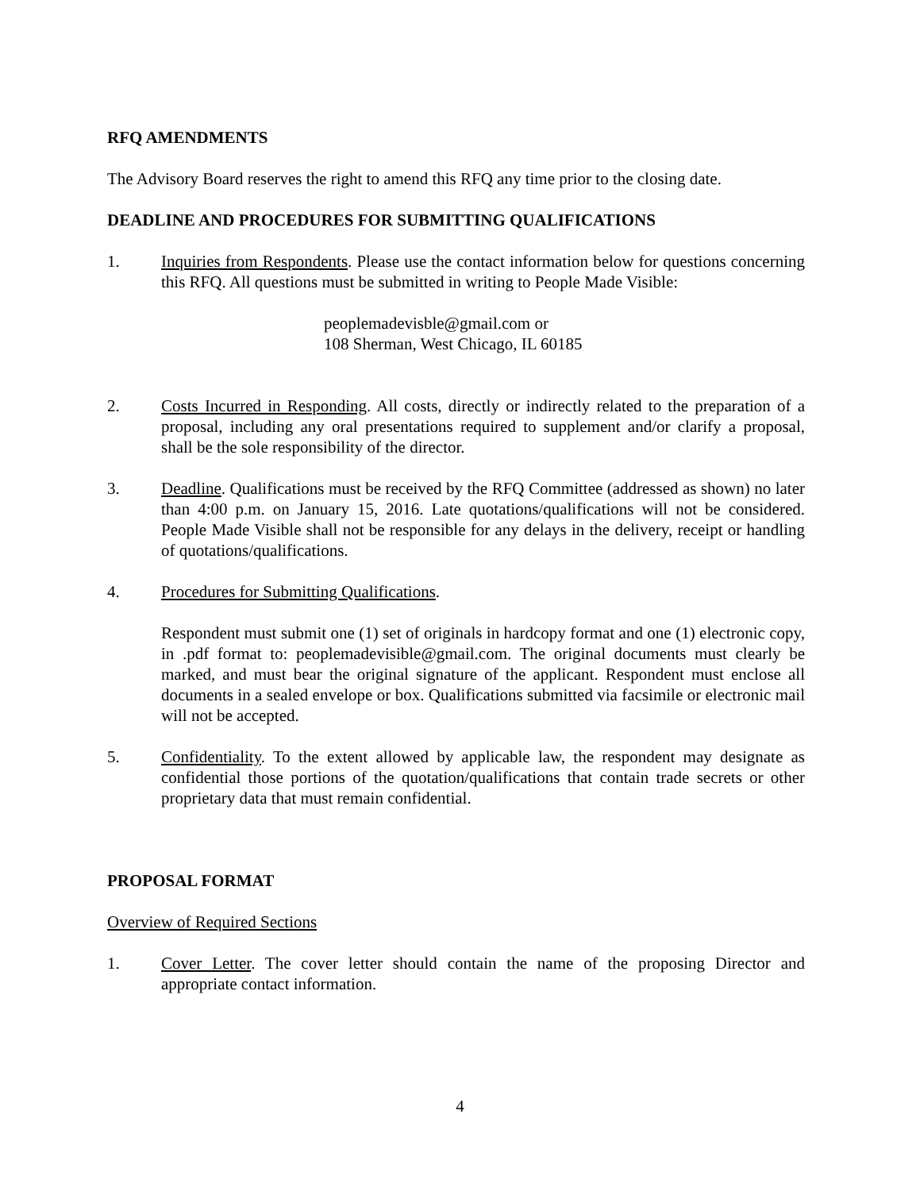RFQ AMENDMENTS
The Advisory Board reserves the right to amend this RFQ any time prior to the closing date.
DEADLINE AND PROCEDURES FOR SUBMITTING QUALIFICATIONS
1. Inquiries from Respondents. Please use the contact information below for questions concerning this RFQ. All questions must be submitted in writing to People Made Visible:
peoplemadevisble@gmail.com or
108 Sherman, West Chicago, IL 60185
2. Costs Incurred in Responding. All costs, directly or indirectly related to the preparation of a proposal, including any oral presentations required to supplement and/or clarify a proposal, shall be the sole responsibility of the director.
3. Deadline. Qualifications must be received by the RFQ Committee (addressed as shown) no later than 4:00 p.m. on January 15, 2016. Late quotations/qualifications will not be considered. People Made Visible shall not be responsible for any delays in the delivery, receipt or handling of quotations/qualifications.
4. Procedures for Submitting Qualifications.
Respondent must submit one (1) set of originals in hardcopy format and one (1) electronic copy, in .pdf format to: peoplemadevisible@gmail.com. The original documents must clearly be marked, and must bear the original signature of the applicant. Respondent must enclose all documents in a sealed envelope or box. Qualifications submitted via facsimile or electronic mail will not be accepted.
5. Confidentiality. To the extent allowed by applicable law, the respondent may designate as confidential those portions of the quotation/qualifications that contain trade secrets or other proprietary data that must remain confidential.
PROPOSAL FORMAT
Overview of Required Sections
1. Cover Letter. The cover letter should contain the name of the proposing Director and appropriate contact information.
4